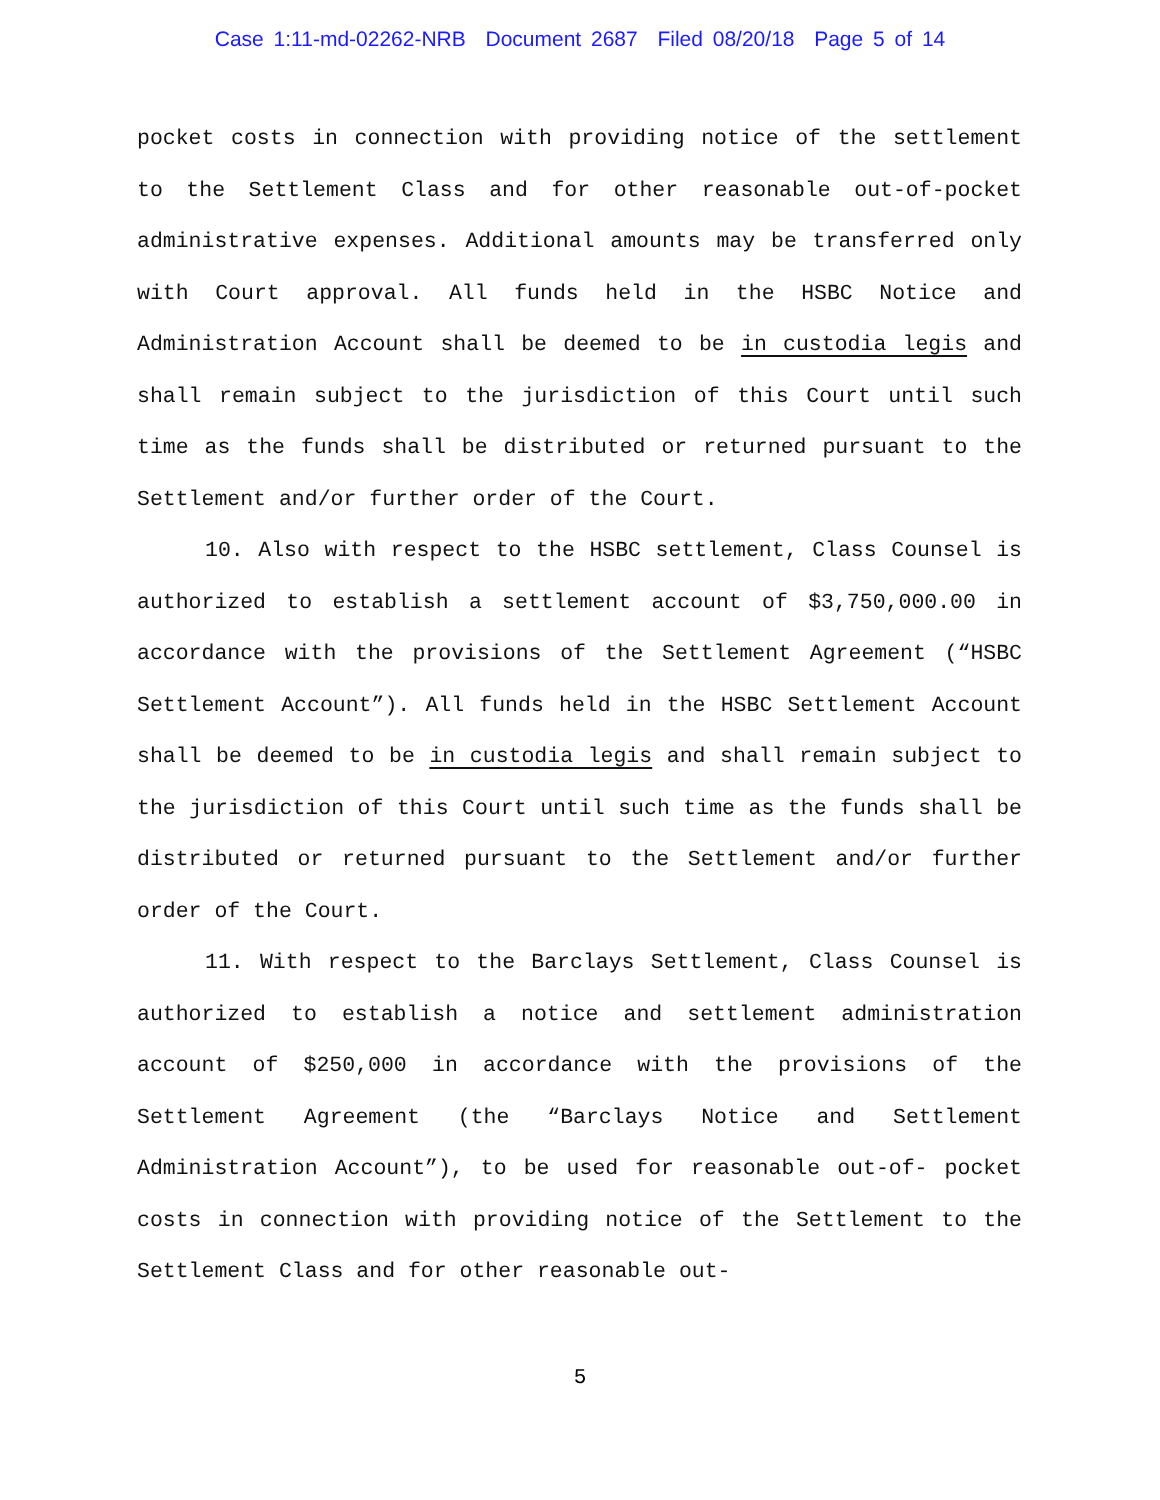Case 1:11-md-02262-NRB Document 2687 Filed 08/20/18 Page 5 of 14
pocket costs in connection with providing notice of the settlement to the Settlement Class and for other reasonable out-of-pocket administrative expenses. Additional amounts may be transferred only with Court approval. All funds held in the HSBC Notice and Administration Account shall be deemed to be in custodia legis and shall remain subject to the jurisdiction of this Court until such time as the funds shall be distributed or returned pursuant to the Settlement and/or further order of the Court.
10. Also with respect to the HSBC settlement, Class Counsel is authorized to establish a settlement account of $3,750,000.00 in accordance with the provisions of the Settlement Agreement (“HSBC Settlement Account”). All funds held in the HSBC Settlement Account shall be deemed to be in custodia legis and shall remain subject to the jurisdiction of this Court until such time as the funds shall be distributed or returned pursuant to the Settlement and/or further order of the Court.
11. With respect to the Barclays Settlement, Class Counsel is authorized to establish a notice and settlement administration account of $250,000 in accordance with the provisions of the Settlement Agreement (the “Barclays Notice and Settlement Administration Account”), to be used for reasonable out-of- pocket costs in connection with providing notice of the Settlement to the Settlement Class and for other reasonable out-
5